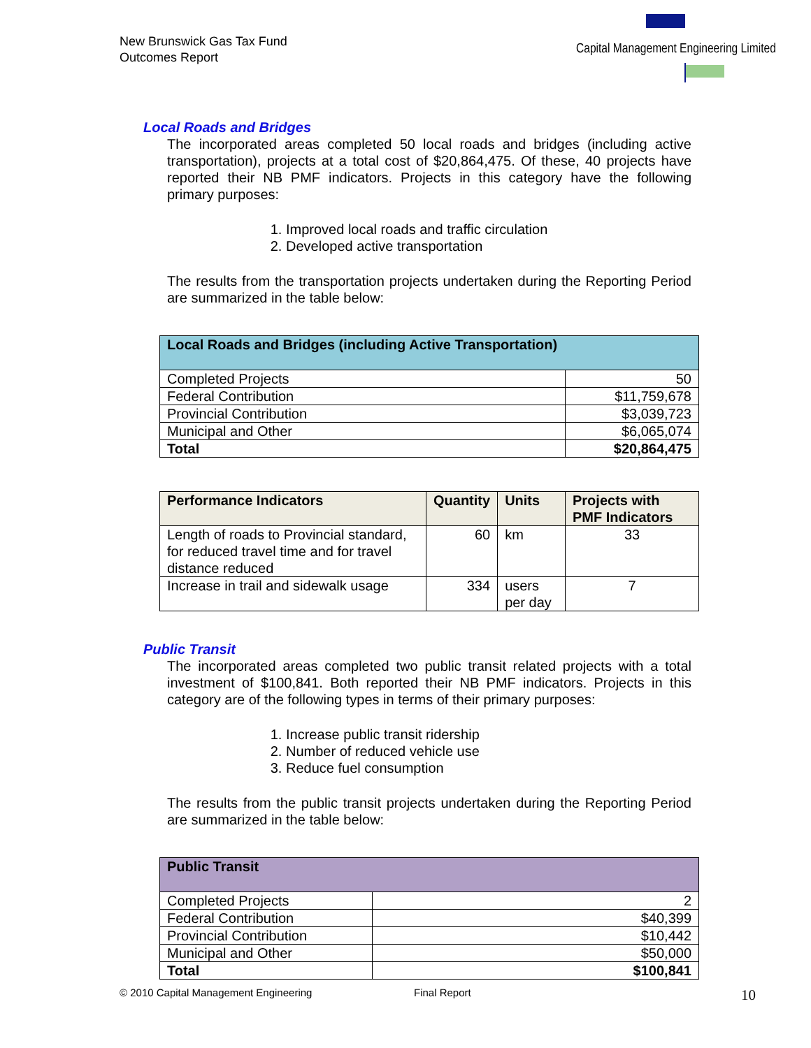New Brunswick Gas Tax Fund
Outcomes Report
Capital Management Engineering Limited
Local Roads and Bridges
The incorporated areas completed 50 local roads and bridges (including active transportation), projects at a total cost of $20,864,475. Of these, 40 projects have reported their NB PMF indicators. Projects in this category have the following primary purposes:
1. Improved local roads and traffic circulation
2. Developed active transportation
The results from the transportation projects undertaken during the Reporting Period are summarized in the table below:
| Local Roads and Bridges (including Active Transportation) | |
| --- | --- |
| Completed Projects | 50 |
| Federal Contribution | $11,759,678 |
| Provincial Contribution | $3,039,723 |
| Municipal and Other | $6,065,074 |
| Total | $20,864,475 |
| Performance Indicators | Quantity | Units | Projects with PMF Indicators |
| --- | --- | --- | --- |
| Length of roads to Provincial standard, for reduced travel time and for travel distance reduced | 60 | km | 33 |
| Increase in trail and sidewalk usage | 334 | users per day | 7 |
Public Transit
The incorporated areas completed two public transit related projects with a total investment of $100,841. Both reported their NB PMF indicators. Projects in this category are of the following types in terms of their primary purposes:
1. Increase public transit ridership
2. Number of reduced vehicle use
3. Reduce fuel consumption
The results from the public transit projects undertaken during the Reporting Period are summarized in the table below:
| Public Transit | |
| --- | --- |
| Completed Projects | 2 |
| Federal Contribution | $40,399 |
| Provincial Contribution | $10,442 |
| Municipal and Other | $50,000 |
| Total | $100,841 |
© 2010 Capital Management Engineering Final Report 10